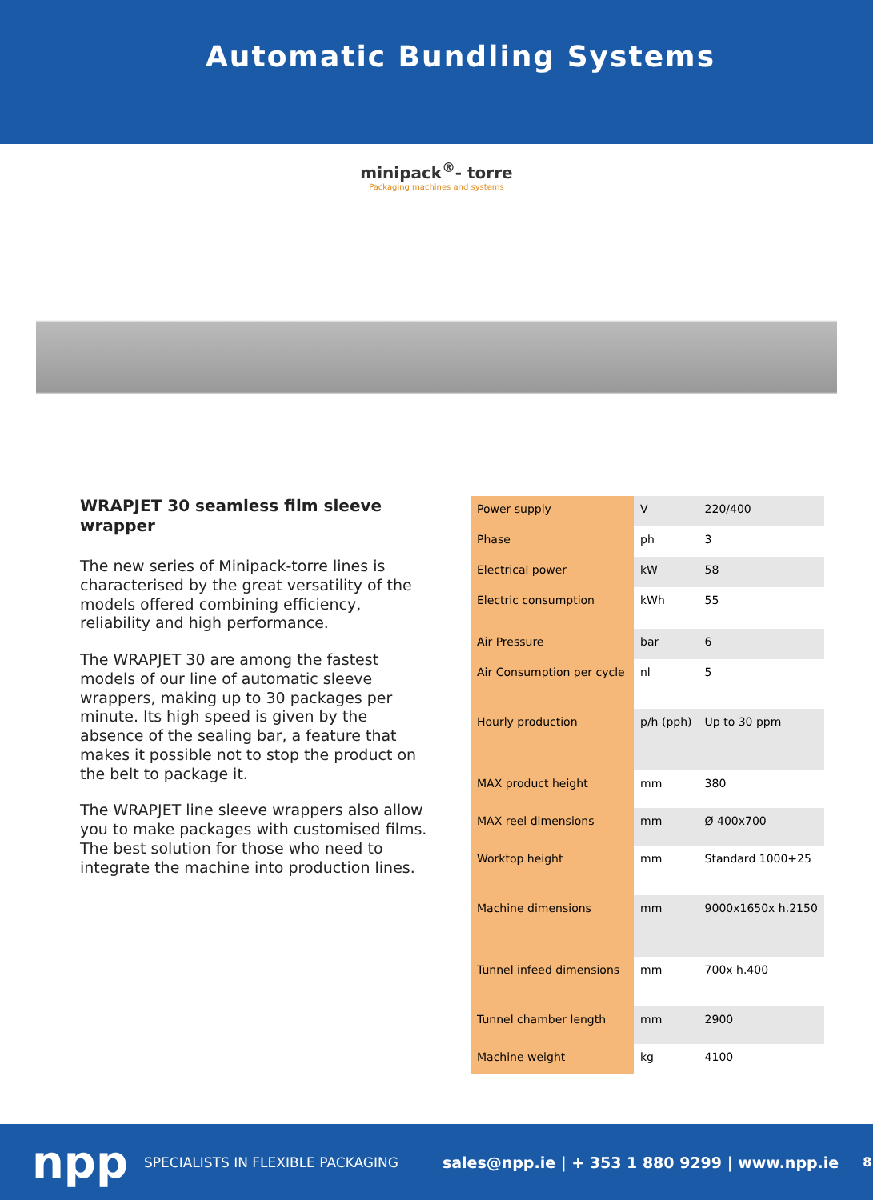Automatic Bundling Systems
minipack<sup>®</sup>- torre
Packaging machines and systems
WRAPJET 30 seamless film sleeve wrapper
The new series of Minipack-torre lines is characterised by the great versatility of the models offered combining efficiency, reliability and high performance.
The WRAPJET 30 are among the fastest models of our line of automatic sleeve wrappers, making up to 30 packages per minute. Its high speed is given by the absence of the sealing bar, a feature that makes it possible not to stop the product on the belt to package it.
The WRAPJET line sleeve wrappers also allow you to make packages with customised films.
The best solution for those who need to integrate the machine into production lines.
| Power supply | V | 220/400 |
| Phase | ph | 3 |
| Electrical power | kW | 58 |
| Electric consumption | kWh | 55 |
| Air Pressure | bar | 6 |
| Air Consumption per cycle | nl | 5 |
| Hourly production | p/h (pph) | Up to 30 ppm |
| MAX product height | mm | 380 |
| MAX reel dimensions | mm | Ø 400x700 |
| Worktop height | mm | Standard 1000+25 |
| Machine dimensions | mm | 9000x1650x h.2150 |
| Tunnel infeed dimensions | mm | 700x h.400 |
| Tunnel chamber length | mm | 2900 |
| Machine weight | kg | 4100 |
npp SPECIALISTS IN FLEXIBLE PACKAGING sales@npp.ie | + 353 1 880 9299 | www.npp.ie 8